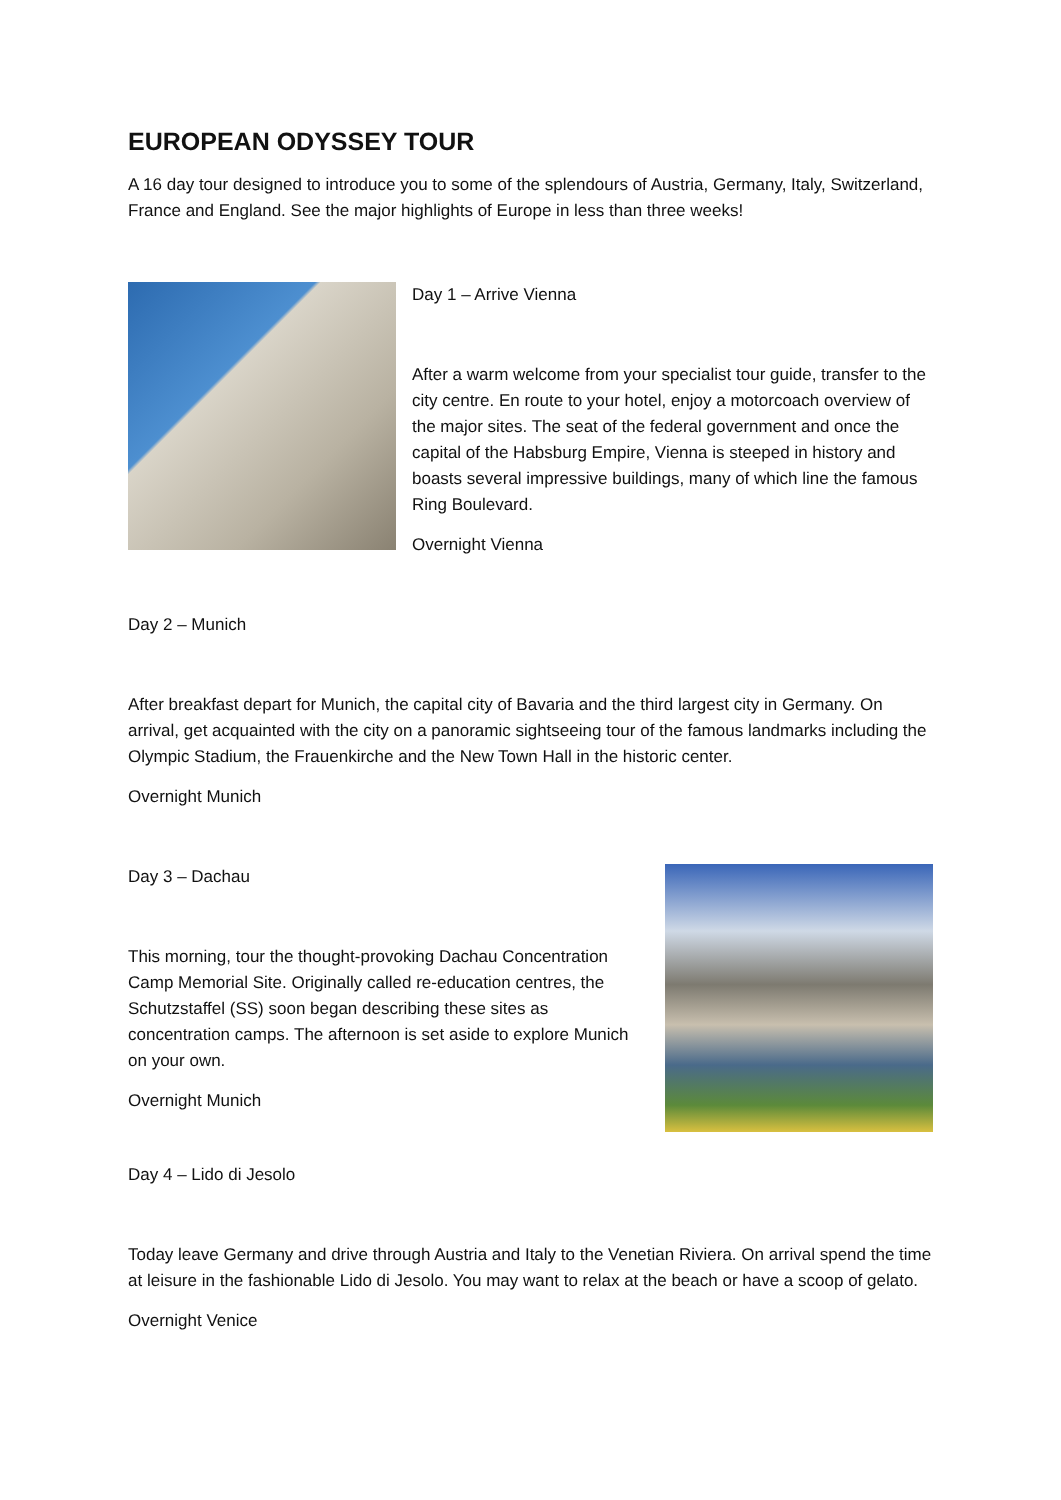EUROPEAN ODYSSEY TOUR
A 16 day tour designed to introduce you to some of the splendours of Austria, Germany, Italy, Switzerland, France and England. See the major highlights of Europe in less than three weeks!
Day 1 – Arrive Vienna
After a warm welcome from your specialist tour guide, transfer to the city centre. En route to your hotel, enjoy a motorcoach overview of the major sites. The seat of the federal government and once the capital of the Habsburg Empire, Vienna is steeped in history and boasts several impressive buildings, many of which line the famous Ring Boulevard.
Overnight Vienna
Day 2 – Munich
After breakfast depart for Munich, the capital city of Bavaria and the third largest city in Germany. On arrival, get acquainted with the city on a panoramic sightseeing tour of the famous landmarks including the Olympic Stadium, the Frauenkirche and the New Town Hall in the historic center.
Overnight Munich
Day 3 – Dachau
This morning, tour the thought-provoking Dachau Concentration Camp Memorial Site. Originally called re-education centres, the Schutzstaffel (SS) soon began describing these sites as concentration camps. The afternoon is set aside to explore Munich on your own.
Overnight Munich
Day 4 – Lido di Jesolo
Today leave Germany and drive through Austria and Italy to the Venetian Riviera. On arrival spend the time at leisure in the fashionable Lido di Jesolo. You may want to relax at the beach or have a scoop of gelato.
Overnight Venice